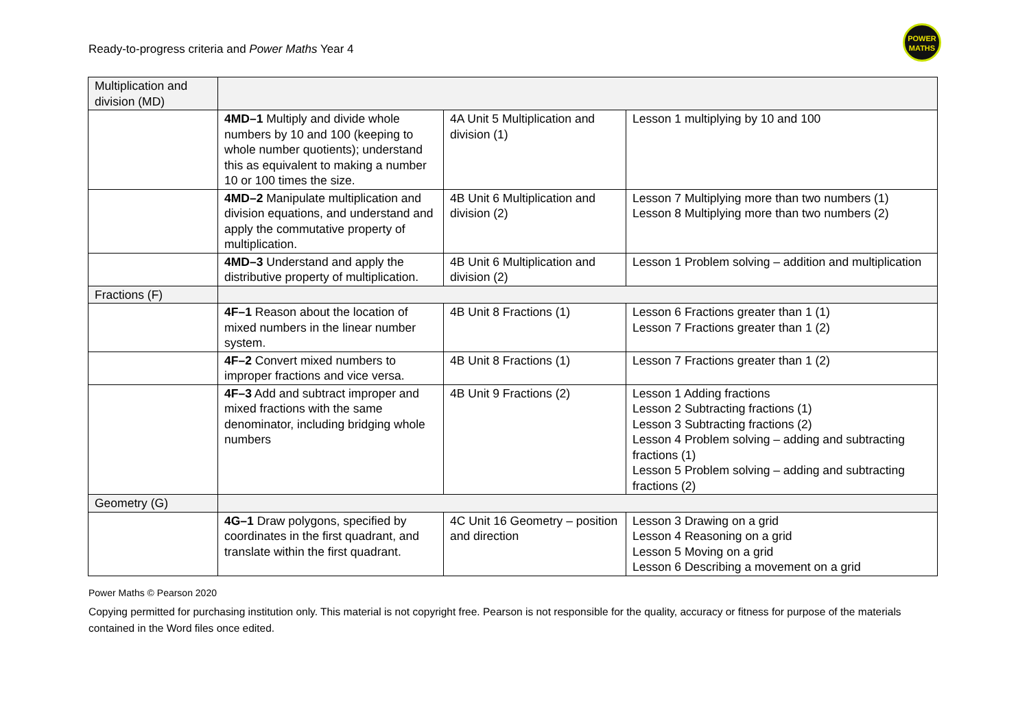Ready-to-progress criteria and Power Maths Year 4
POWER
MATHS
| Multiplication and division (MD) | | | |
| | 4MD–1 Multiply and divide whole numbers by 10 and 100 (keeping to whole number quotients); understand this as equivalent to making a number 10 or 100 times the size. | 4A Unit 5 Multiplication and division (1) | Lesson 1 multiplying by 10 and 100 |
| | 4MD–2 Manipulate multiplication and division equations, and understand and apply the commutative property of multiplication. | 4B Unit 6 Multiplication and division (2) | Lesson 7 Multiplying more than two numbers (1) Lesson 8 Multiplying more than two numbers (2) |
| | 4MD–3 Understand and apply the distributive property of multiplication. | 4B Unit 6 Multiplication and division (2) | Lesson 1 Problem solving – addition and multiplication |
| Fractions (F) | | | |
| | 4F–1 Reason about the location of mixed numbers in the linear number system. | 4B Unit 8 Fractions (1) | Lesson 6 Fractions greater than 1 (1) Lesson 7 Fractions greater than 1 (2) |
| | 4F–2 Convert mixed numbers to improper fractions and vice versa. | 4B Unit 8 Fractions (1) | Lesson 7 Fractions greater than 1 (2) |
| | 4F–3 Add and subtract improper and mixed fractions with the same denominator, including bridging whole numbers | 4B Unit 9 Fractions (2) | Lesson 1 Adding fractions Lesson 2 Subtracting fractions (1) Lesson 3 Subtracting fractions (2) Lesson 4 Problem solving – adding and subtracting fractions (1) Lesson 5 Problem solving – adding and subtracting fractions (2) |
| Geometry (G) | | | |
| | 4G–1 Draw polygons, specified by coordinates in the first quadrant, and translate within the first quadrant. | 4C Unit 16 Geometry – position and direction | Lesson 3 Drawing on a grid Lesson 4 Reasoning on a grid Lesson 5 Moving on a grid Lesson 6 Describing a movement on a grid |
Power Maths © Pearson 2020
Copying permitted for purchasing institution only. This material is not copyright free. Pearson is not responsible for the quality, accuracy or fitness for purpose of the materials contained in the Word files once edited.